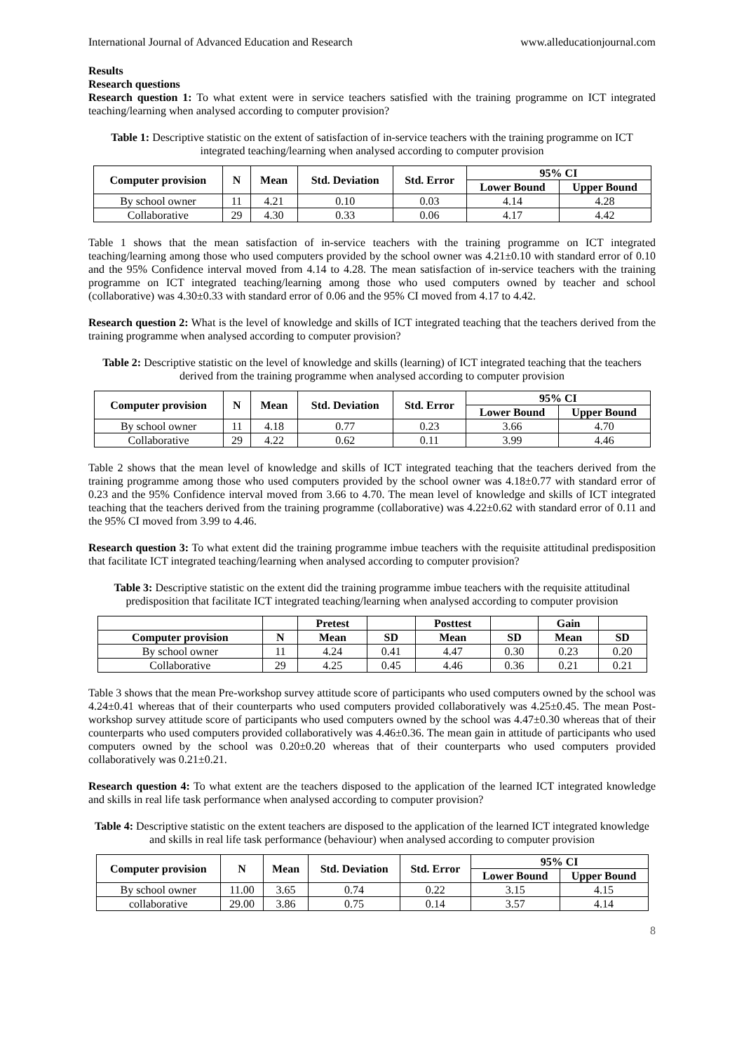International Journal of Advanced Education and Research www.alleducationjournal.com
Results
Research questions
Research question 1: To what extent were in service teachers satisfied with the training programme on ICT integrated teaching/learning when analysed according to computer provision?
Table 1: Descriptive statistic on the extent of satisfaction of in-service teachers with the training programme on ICT integrated teaching/learning when analysed according to computer provision
| Computer provision | N | Mean | Std. Deviation | Std. Error | 95% CI | |
| --- | --- | --- | --- | --- | --- | --- |
| | | | | | Lower Bound | Upper Bound |
| By school owner | 11 | 4.21 | 0.10 | 0.03 | 4.14 | 4.28 |
| Collaborative | 29 | 4.30 | 0.33 | 0.06 | 4.17 | 4.42 |
Table 1 shows that the mean satisfaction of in-service teachers with the training programme on ICT integrated teaching/learning among those who used computers provided by the school owner was 4.21±0.10 with standard error of 0.10 and the 95% Confidence interval moved from 4.14 to 4.28. The mean satisfaction of in-service teachers with the training programme on ICT integrated teaching/learning among those who used computers owned by teacher and school (collaborative) was 4.30±0.33 with standard error of 0.06 and the 95% CI moved from 4.17 to 4.42.
Research question 2: What is the level of knowledge and skills of ICT integrated teaching that the teachers derived from the training programme when analysed according to computer provision?
Table 2: Descriptive statistic on the level of knowledge and skills (learning) of ICT integrated teaching that the teachers derived from the training programme when analysed according to computer provision
| Computer provision | N | Mean | Std. Deviation | Std. Error | 95% CI | |
| --- | --- | --- | --- | --- | --- | --- |
| | | | | | Lower Bound | Upper Bound |
| By school owner | 11 | 4.18 | 0.77 | 0.23 | 3.66 | 4.70 |
| Collaborative | 29 | 4.22 | 0.62 | 0.11 | 3.99 | 4.46 |
Table 2 shows that the mean level of knowledge and skills of ICT integrated teaching that the teachers derived from the training programme among those who used computers provided by the school owner was 4.18±0.77 with standard error of 0.23 and the 95% Confidence interval moved from 3.66 to 4.70. The mean level of knowledge and skills of ICT integrated teaching that the teachers derived from the training programme (collaborative) was 4.22±0.62 with standard error of 0.11 and the 95% CI moved from 3.99 to 4.46.
Research question 3: To what extent did the training programme imbue teachers with the requisite attitudinal predisposition that facilitate ICT integrated teaching/learning when analysed according to computer provision?
Table 3: Descriptive statistic on the extent did the training programme imbue teachers with the requisite attitudinal predisposition that facilitate ICT integrated teaching/learning when analysed according to computer provision
| | | Pretest | | Posttest | | Gain | |
| --- | --- | --- | --- | --- | --- | --- | --- |
| Computer provision | N | Mean | SD | Mean | SD | Mean | SD |
| By school owner | 11 | 4.24 | 0.41 | 4.47 | 0.30 | 0.23 | 0.20 |
| Collaborative | 29 | 4.25 | 0.45 | 4.46 | 0.36 | 0.21 | 0.21 |
Table 3 shows that the mean Pre-workshop survey attitude score of participants who used computers owned by the school was 4.24±0.41 whereas that of their counterparts who used computers provided collaboratively was 4.25±0.45. The mean Post-workshop survey attitude score of participants who used computers owned by the school was 4.47±0.30 whereas that of their counterparts who used computers provided collaboratively was 4.46±0.36. The mean gain in attitude of participants who used computers owned by the school was 0.20±0.20 whereas that of their counterparts who used computers provided collaboratively was 0.21±0.21.
Research question 4: To what extent are the teachers disposed to the application of the learned ICT integrated knowledge and skills in real life task performance when analysed according to computer provision?
Table 4: Descriptive statistic on the extent teachers are disposed to the application of the learned ICT integrated knowledge and skills in real life task performance (behaviour) when analysed according to computer provision
| Computer provision | N | Mean | Std. Deviation | Std. Error | 95% CI | |
| --- | --- | --- | --- | --- | --- | --- |
| | | | | | Lower Bound | Upper Bound |
| By school owner | 11.00 | 3.65 | 0.74 | 0.22 | 3.15 | 4.15 |
| collaborative | 29.00 | 3.86 | 0.75 | 0.14 | 3.57 | 4.14 |
8